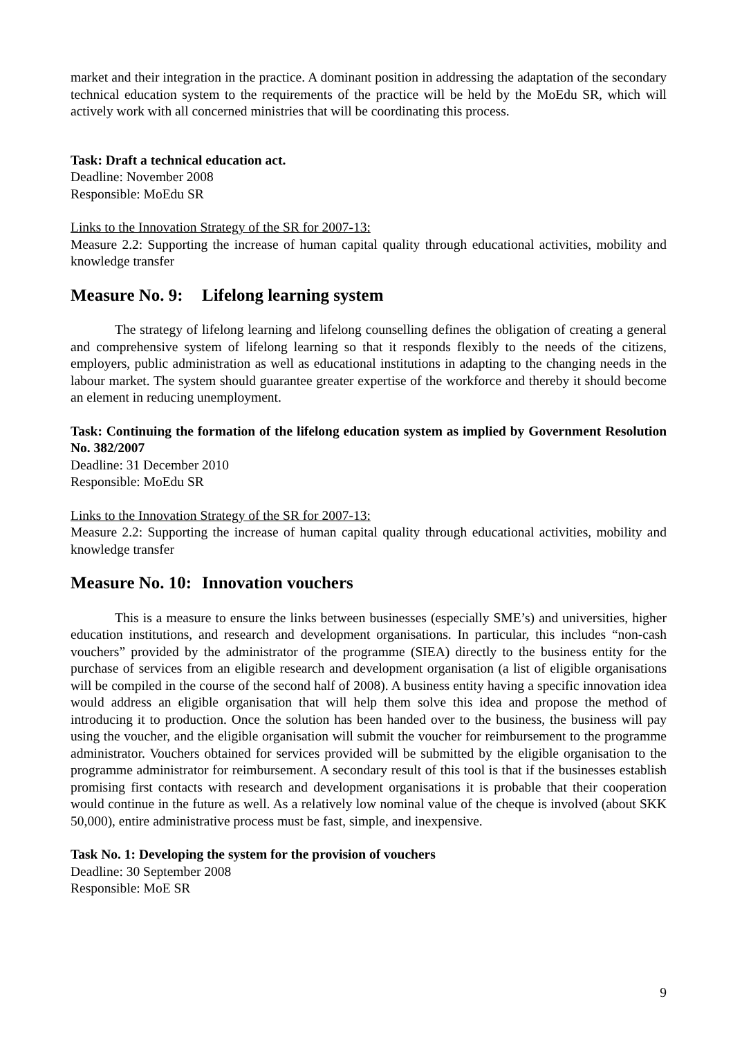market and their integration in the practice. A dominant position in addressing the adaptation of the secondary technical education system to the requirements of the practice will be held by the MoEdu SR, which will actively work with all concerned ministries that will be coordinating this process.
Task: Draft a technical education act.
Deadline: November 2008
Responsible: MoEdu SR
Links to the Innovation Strategy of the SR for 2007-13:
Measure 2.2: Supporting the increase of human capital quality through educational activities, mobility and knowledge transfer
Measure No. 9: Lifelong learning system
The strategy of lifelong learning and lifelong counselling defines the obligation of creating a general and comprehensive system of lifelong learning so that it responds flexibly to the needs of the citizens, employers, public administration as well as educational institutions in adapting to the changing needs in the labour market. The system should guarantee greater expertise of the workforce and thereby it should become an element in reducing unemployment.
Task: Continuing the formation of the lifelong education system as implied by Government Resolution No. 382/2007
Deadline: 31 December 2010
Responsible: MoEdu SR
Links to the Innovation Strategy of the SR for 2007-13:
Measure 2.2: Supporting the increase of human capital quality through educational activities, mobility and knowledge transfer
Measure No. 10: Innovation vouchers
This is a measure to ensure the links between businesses (especially SME’s) and universities, higher education institutions, and research and development organisations. In particular, this includes “non-cash vouchers” provided by the administrator of the programme (SIEA) directly to the business entity for the purchase of services from an eligible research and development organisation (a list of eligible organisations will be compiled in the course of the second half of 2008). A business entity having a specific innovation idea would address an eligible organisation that will help them solve this idea and propose the method of introducing it to production. Once the solution has been handed over to the business, the business will pay using the voucher, and the eligible organisation will submit the voucher for reimbursement to the programme administrator. Vouchers obtained for services provided will be submitted by the eligible organisation to the programme administrator for reimbursement. A secondary result of this tool is that if the businesses establish promising first contacts with research and development organisations it is probable that their cooperation would continue in the future as well. As a relatively low nominal value of the cheque is involved (about SKK 50,000), entire administrative process must be fast, simple, and inexpensive.
Task No. 1: Developing the system for the provision of vouchers
Deadline: 30 September 2008
Responsible: MoE SR
9